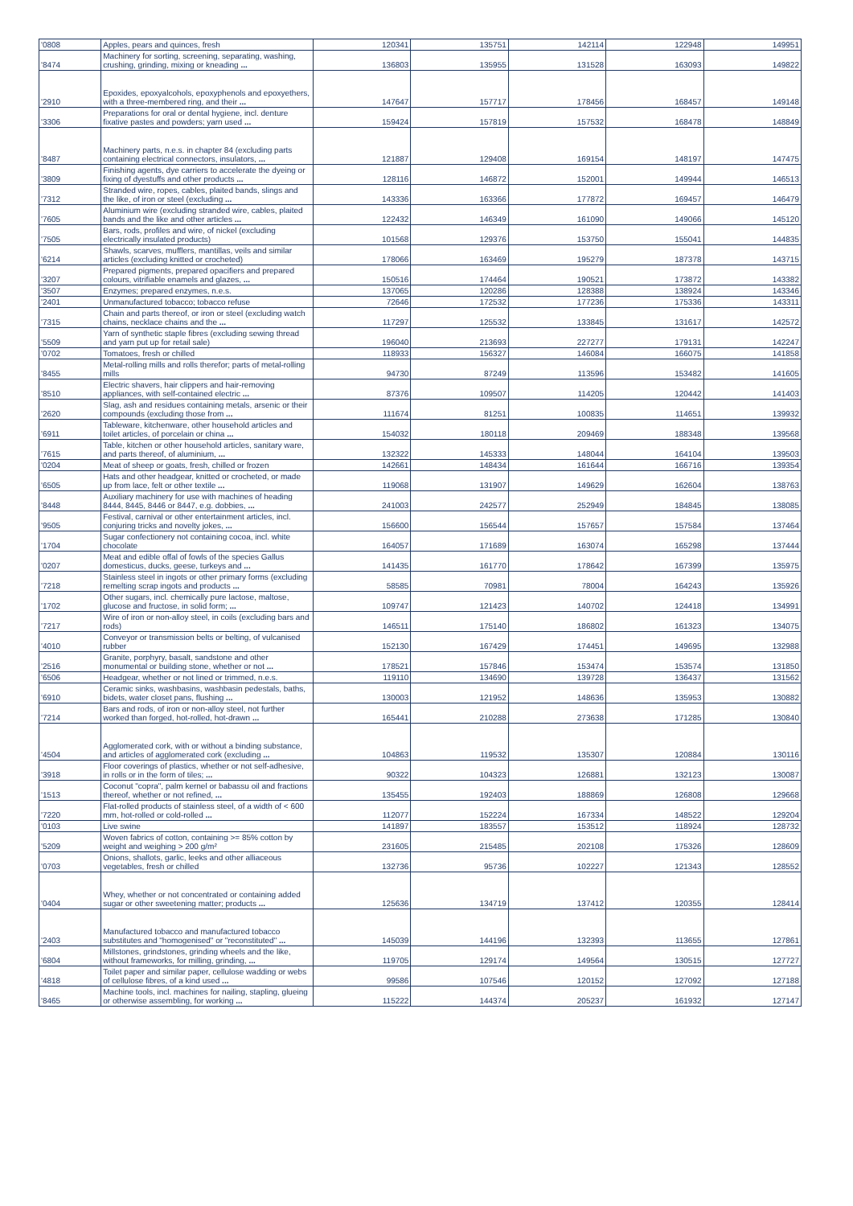| '0808 | Apples, pears and quinces, fresh | 120341 | 135751 | 142114 | 122948 | 149951 |
| '8474 | Machinery for sorting, screening, separating, washing, crushing, grinding, mixing or kneading ... | 136803 | 135955 | 131528 | 163093 | 149822 |
| '2910 | Epoxides, epoxyalcohols, epoxyphenols and epoxyethers, with a three-membered ring, and their ... | 147647 | 157717 | 178456 | 168457 | 149148 |
| '3306 | Preparations for oral or dental hygiene, incl. denture fixative pastes and powders; yarn used ... | 159424 | 157819 | 157532 | 168478 | 148849 |
| '8487 | Machinery parts, n.e.s. in chapter 84 (excluding parts containing electrical connectors, insulators, ... | 121887 | 129408 | 169154 | 148197 | 147475 |
| '3809 | Finishing agents, dye carriers to accelerate the dyeing or fixing of dyestuffs and other products ... | 128116 | 146872 | 152001 | 149944 | 146513 |
| '7312 | Stranded wire, ropes, cables, plaited bands, slings and the like, of iron or steel (excluding ... | 143336 | 163366 | 177872 | 169457 | 146479 |
| '7605 | Aluminium wire (excluding stranded wire, cables, plaited bands and the like and other articles ... | 122432 | 146349 | 161090 | 149066 | 145120 |
| '7505 | Bars, rods, profiles and wire, of nickel (excluding electrically insulated products) | 101568 | 129376 | 153750 | 155041 | 144835 |
| '6214 | Shawls, scarves, mufflers, mantillas, veils and similar articles (excluding knitted or crocheted) | 178066 | 163469 | 195279 | 187378 | 143715 |
| '3207 | Prepared pigments, prepared opacifiers and prepared colours, vitrifiable enamels and glazes, ... | 150516 | 174464 | 190521 | 173872 | 143382 |
| '3507 | Enzymes; prepared enzymes, n.e.s. | 137065 | 120286 | 128388 | 138924 | 143346 |
| '2401 | Unmanufactured tobacco; tobacco refuse | 72646 | 172532 | 177236 | 175336 | 143311 |
| '7315 | Chain and parts thereof, or iron or steel (excluding watch chains, necklace chains and the ... | 117297 | 125532 | 133845 | 131617 | 142572 |
| '5509 | Yarn of synthetic staple fibres (excluding sewing thread and yarn put up for retail sale) | 196040 | 213693 | 227277 | 179131 | 142247 |
| '0702 | Tomatoes, fresh or chilled | 118933 | 156327 | 146084 | 166075 | 141858 |
| '8455 | Metal-rolling mills and rolls therefor; parts of metal-rolling mills | 94730 | 87249 | 113596 | 153482 | 141605 |
| '8510 | Electric shavers, hair clippers and hair-removing appliances, with self-contained electric ... | 87376 | 109507 | 114205 | 120442 | 141403 |
| '2620 | Slag, ash and residues containing metals, arsenic or their compounds (excluding those from ... | 111674 | 81251 | 100835 | 114651 | 139932 |
| '6911 | Tableware, kitchenware, other household articles and toilet articles, of porcelain or china ... | 154032 | 180118 | 209469 | 188348 | 139568 |
| '7615 | Table, kitchen or other household articles, sanitary ware, and parts thereof, of aluminium, ... | 132322 | 145333 | 148044 | 164104 | 139503 |
| '0204 | Meat of sheep or goats, fresh, chilled or frozen | 142661 | 148434 | 161644 | 166716 | 139354 |
| '6505 | Hats and other headgear, knitted or crocheted, or made up from lace, felt or other textile ... | 119068 | 131907 | 149629 | 162604 | 138763 |
| '8448 | Auxiliary machinery for use with machines of heading 8444, 8445, 8446 or 8447, e.g. dobbies, ... | 241003 | 242577 | 252949 | 184845 | 138085 |
| '9505 | Festival, carnival or other entertainment articles, incl. conjuring tricks and novelty jokes, ... | 156600 | 156544 | 157657 | 157584 | 137464 |
| '1704 | Sugar confectionery not containing cocoa, incl. white chocolate | 164057 | 171689 | 163074 | 165298 | 137444 |
| '0207 | Meat and edible offal of fowls of the species Gallus domesticus, ducks, geese, turkeys and ... | 141435 | 161770 | 178642 | 167399 | 135975 |
| '7218 | Stainless steel in ingots or other primary forms (excluding remelting scrap ingots and products ... | 58585 | 70981 | 78004 | 164243 | 135926 |
| '1702 | Other sugars, incl. chemically pure lactose, maltose, glucose and fructose, in solid form; ... | 109747 | 121423 | 140702 | 124418 | 134991 |
| '7217 | Wire of iron or non-alloy steel, in coils (excluding bars and rods) | 146511 | 175140 | 186802 | 161323 | 134075 |
| '4010 | Conveyor or transmission belts or belting, of vulcanised rubber | 152130 | 167429 | 174451 | 149695 | 132988 |
| '2516 | Granite, porphyry, basalt, sandstone and other monumental or building stone, whether or not ... | 178521 | 157846 | 153474 | 153574 | 131850 |
| '6506 | Headgear, whether or not lined or trimmed, n.e.s. | 119110 | 134690 | 139728 | 136437 | 131562 |
| '6910 | Ceramic sinks, washbasins, washbasin pedestals, baths, bidets, water closet pans, flushing ... | 130003 | 121952 | 148636 | 135953 | 130882 |
| '7214 | Bars and rods, of iron or non-alloy steel, not further worked than forged, hot-rolled, hot-drawn ... | 165441 | 210288 | 273638 | 171285 | 130840 |
| '4504 | Agglomerated cork, with or without a binding substance, and articles of agglomerated cork (excluding ... | 104863 | 119532 | 135307 | 120884 | 130116 |
| '3918 | Floor coverings of plastics, whether or not self-adhesive, in rolls or in the form of tiles; ... | 90322 | 104323 | 126881 | 132123 | 130087 |
| '1513 | Coconut "copra", palm kernel or babassu oil and fractions thereof, whether or not refined, ... | 135455 | 192403 | 188869 | 126808 | 129668 |
| '7220 | Flat-rolled products of stainless steel, of a width of < 600 mm, hot-rolled or cold-rolled ... | 112077 | 152224 | 167334 | 148522 | 129204 |
| '0103 | Live swine | 141897 | 183557 | 153512 | 118924 | 128732 |
| '5209 | Woven fabrics of cotton, containing >= 85% cotton by weight and weighing > 200 g/m² | 231605 | 215485 | 202108 | 175326 | 128609 |
| '0703 | Onions, shallots, garlic, leeks and other alliaceous vegetables, fresh or chilled | 132736 | 95736 | 102227 | 121343 | 128552 |
| '0404 | Whey, whether or not concentrated or containing added sugar or other sweetening matter; products ... | 125636 | 134719 | 137412 | 120355 | 128414 |
| '2403 | Manufactured tobacco and manufactured tobacco substitutes and "homogenised" or "reconstituted" ... | 145039 | 144196 | 132393 | 113655 | 127861 |
| '6804 | Millstones, grindstones, grinding wheels and the like, without frameworks, for milling, grinding, ... | 119705 | 129174 | 149564 | 130515 | 127727 |
| '4818 | Toilet paper and similar paper, cellulose wadding or webs of cellulose fibres, of a kind used ... | 99586 | 107546 | 120152 | 127092 | 127188 |
| '8465 | Machine tools, incl. machines for nailing, stapling, glueing or otherwise assembling, for working ... | 115222 | 144374 | 205237 | 161932 | 127147 |